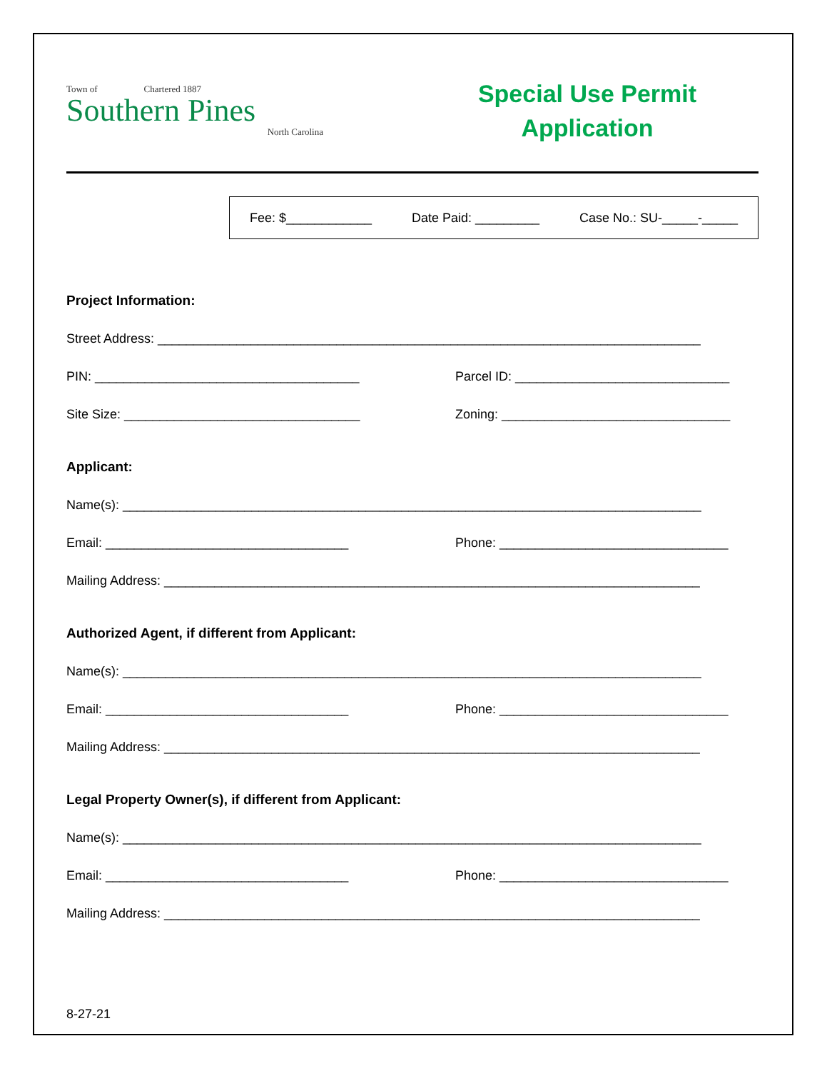Town of Chartered 1887
Southern Pines
North Carolina
Special Use Permit
Application
Fee: $____________ Date Paid: _________ Case No.: SU-_____-_____
Project Information:
Street Address: ____________________________________________________________________________
PIN: _____________________________________ Parcel ID: ______________________________
Site Size: _________________________________ Zoning: ________________________________
Applicant:
Name(s): _________________________________________________________________________________
Email: __________________________________ Phone: ________________________________
Mailing Address: ___________________________________________________________________________
Authorized Agent, if different from Applicant:
Name(s): _________________________________________________________________________________
Email: __________________________________ Phone: ________________________________
Mailing Address: ___________________________________________________________________________
Legal Property Owner(s), if different from Applicant:
Name(s): _________________________________________________________________________________
Email: __________________________________ Phone: ________________________________
Mailing Address: ___________________________________________________________________________
8-27-21